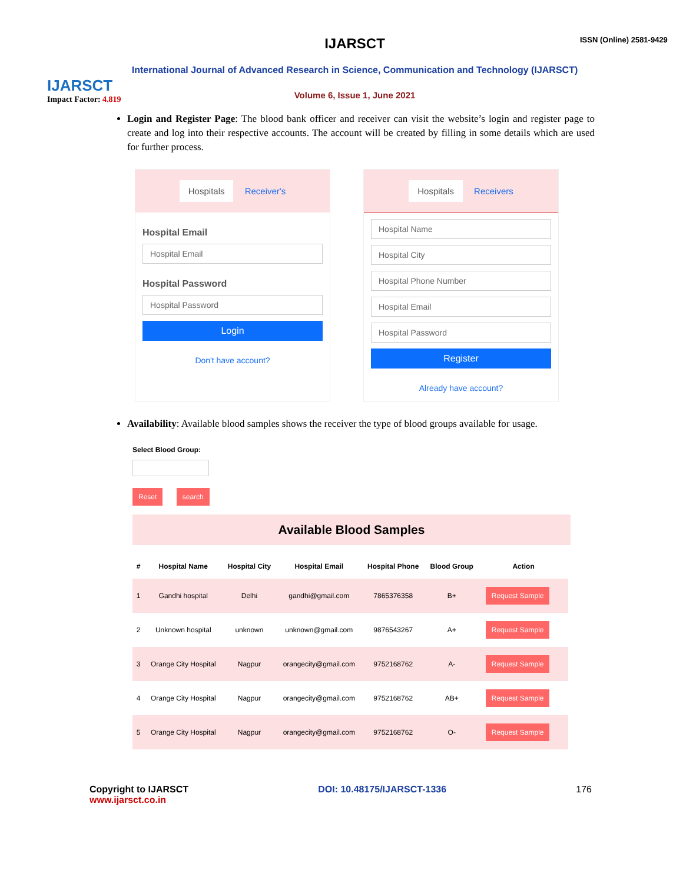IJARSCT
Impact Factor: 4.819
IJARSCT
International Journal of Advanced Research in Science, Communication and Technology (IJARSCT)
Volume 6, Issue 1, June 2021
ISSN (Online) 2581-9429
Login and Register Page: The blood bank officer and receiver can visit the website’s login and register page to create and log into their respective accounts. The account will be created by filling in some details which are used for further process.
Hospitals Receiver's
Hospital Email
Hospital Email
Hospital Password
Hospital Password
Login
Don't have account?
Hospitals Receivers
Hospital Name
Hospital City
Hospital Phone Number
Hospital Email
Hospital Password
Register
Already have account?
Availability: Available blood samples shows the receiver the type of blood groups available for usage.
Select Blood Group:
Reset search
Available Blood Samples
| # | Hospital Name | Hospital City | Hospital Email | Hospital Phone | Blood Group | Action |
| --- | --- | --- | --- | --- | --- | --- |
| 1 | Gandhi hospital | Delhi | gandhi@gmail.com | 7865376358 | B+ | Request Sample |
| 2 | Unknown hospital | unknown | unknown@gmail.com | 9876543267 | A+ | Request Sample |
| 3 | Orange City Hospital | Nagpur | orangecity@gmail.com | 9752168762 | A- | Request Sample |
| 4 | Orange City Hospital | Nagpur | orangecity@gmail.com | 9752168762 | AB+ | Request Sample |
| 5 | Orange City Hospital | Nagpur | orangecity@gmail.com | 9752168762 | O- | Request Sample |
Copyright to IJARSCT
www.ijarsct.co.in
DOI: 10.48175/IJARSCT-1336 176